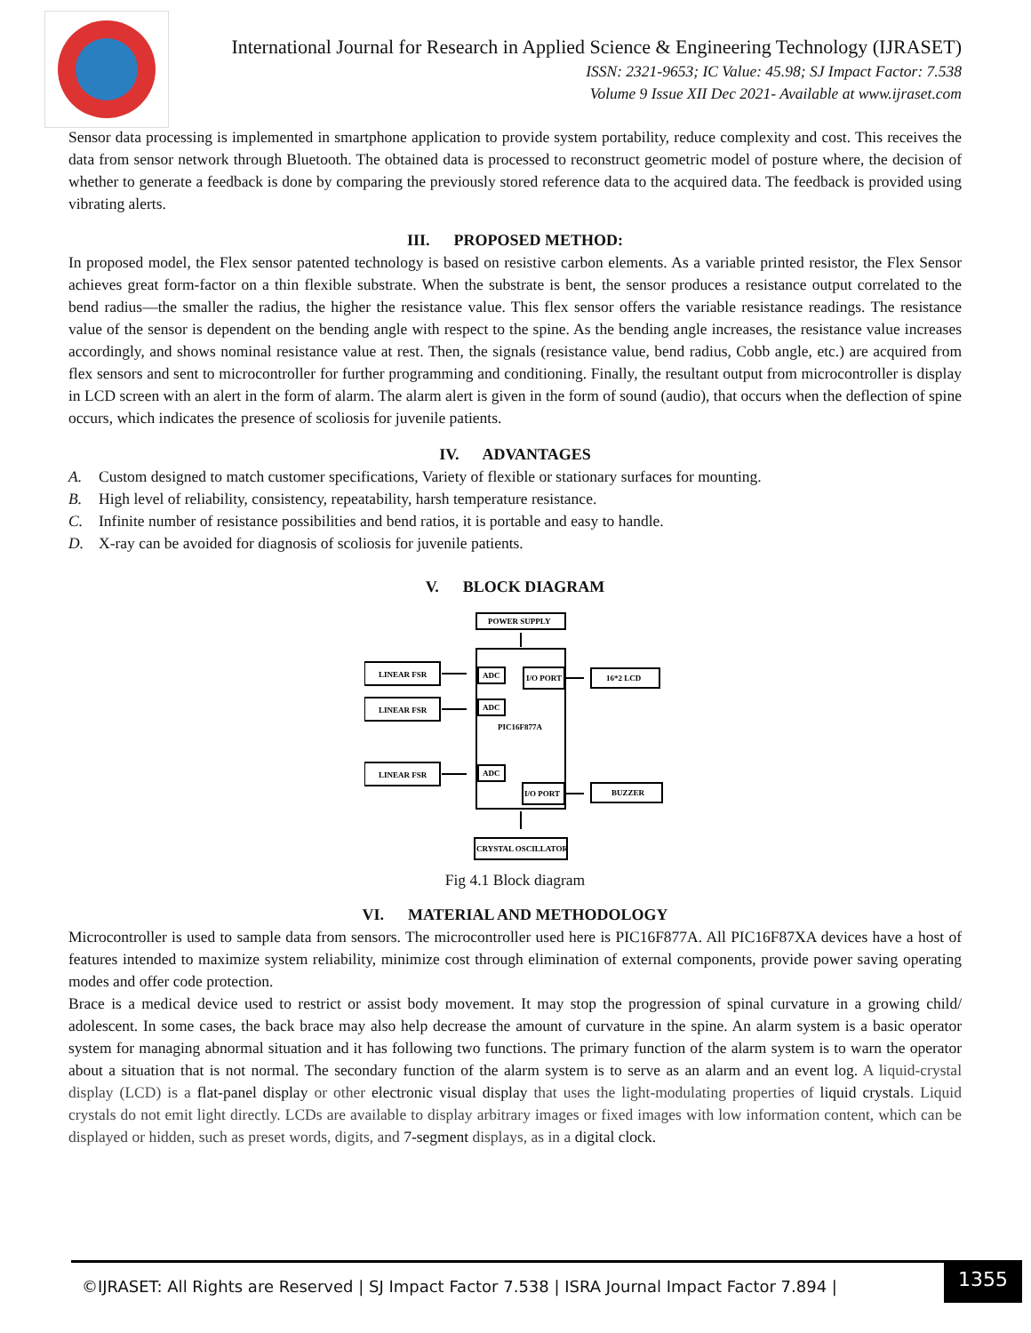International Journal for Research in Applied Science & Engineering Technology (IJRASET)
ISSN: 2321-9653; IC Value: 45.98; SJ Impact Factor: 7.538
Volume 9 Issue XII Dec 2021- Available at www.ijraset.com
Sensor data processing is implemented in smartphone application to provide system portability, reduce complexity and cost. This receives the data from sensor network through Bluetooth. The obtained data is processed to reconstruct geometric model of posture where, the decision of whether to generate a feedback is done by comparing the previously stored reference data to the acquired data. The feedback is provided using vibrating alerts.
III. PROPOSED METHOD:
In proposed model, the Flex sensor patented technology is based on resistive carbon elements. As a variable printed resistor, the Flex Sensor achieves great form-factor on a thin flexible substrate. When the substrate is bent, the sensor produces a resistance output correlated to the bend radius—the smaller the radius, the higher the resistance value. This flex sensor offers the variable resistance readings. The resistance value of the sensor is dependent on the bending angle with respect to the spine. As the bending angle increases, the resistance value increases accordingly, and shows nominal resistance value at rest. Then, the signals (resistance value, bend radius, Cobb angle, etc.) are acquired from flex sensors and sent to microcontroller for further programming and conditioning. Finally, the resultant output from microcontroller is display in LCD screen with an alert in the form of alarm. The alarm alert is given in the form of sound (audio), that occurs when the deflection of spine occurs, which indicates the presence of scoliosis for juvenile patients.
IV. ADVANTAGES
A. Custom designed to match customer specifications, Variety of flexible or stationary surfaces for mounting.
B. High level of reliability, consistency, repeatability, harsh temperature resistance.
C. Infinite number of resistance possibilities and bend ratios, it is portable and easy to handle.
D. X-ray can be avoided for diagnosis of scoliosis for juvenile patients.
V. BLOCK DIAGRAM
POWER SUPPLY
LINEAR FSR
LINEAR FSR
LINEAR FSR
ADC
ADC
ADC
I/O PORT
I/O PORT
PIC16F877A
16*2 LCD
BUZZER
CRYSTAL OSCILLATOR
Fig 4.1 Block diagram
VI. MATERIAL AND METHODOLOGY
Microcontroller is used to sample data from sensors. The microcontroller used here is PIC16F877A. All PIC16F87XA devices have a host of features intended to maximize system reliability, minimize cost through elimination of external components, provide power saving operating modes and offer code protection.
Brace is a medical device used to restrict or assist body movement. It may stop the progression of spinal curvature in a growing child/ adolescent. In some cases, the back brace may also help decrease the amount of curvature in the spine. An alarm system is a basic operator system for managing abnormal situation and it has following two functions. The primary function of the alarm system is to warn the operator about a situation that is not normal. The secondary function of the alarm system is to serve as an alarm and an event log. A liquid-crystal display (LCD) is a flat-panel display or other electronic visual display that uses the light-modulating properties of liquid crystals. Liquid crystals do not emit light directly. LCDs are available to display arbitrary images or fixed images with low information content, which can be displayed or hidden, such as preset words, digits, and 7-segment displays, as in a digital clock.
©IJRASET: All Rights are Reserved | SJ Impact Factor 7.538 | ISRA Journal Impact Factor 7.894 |
1355